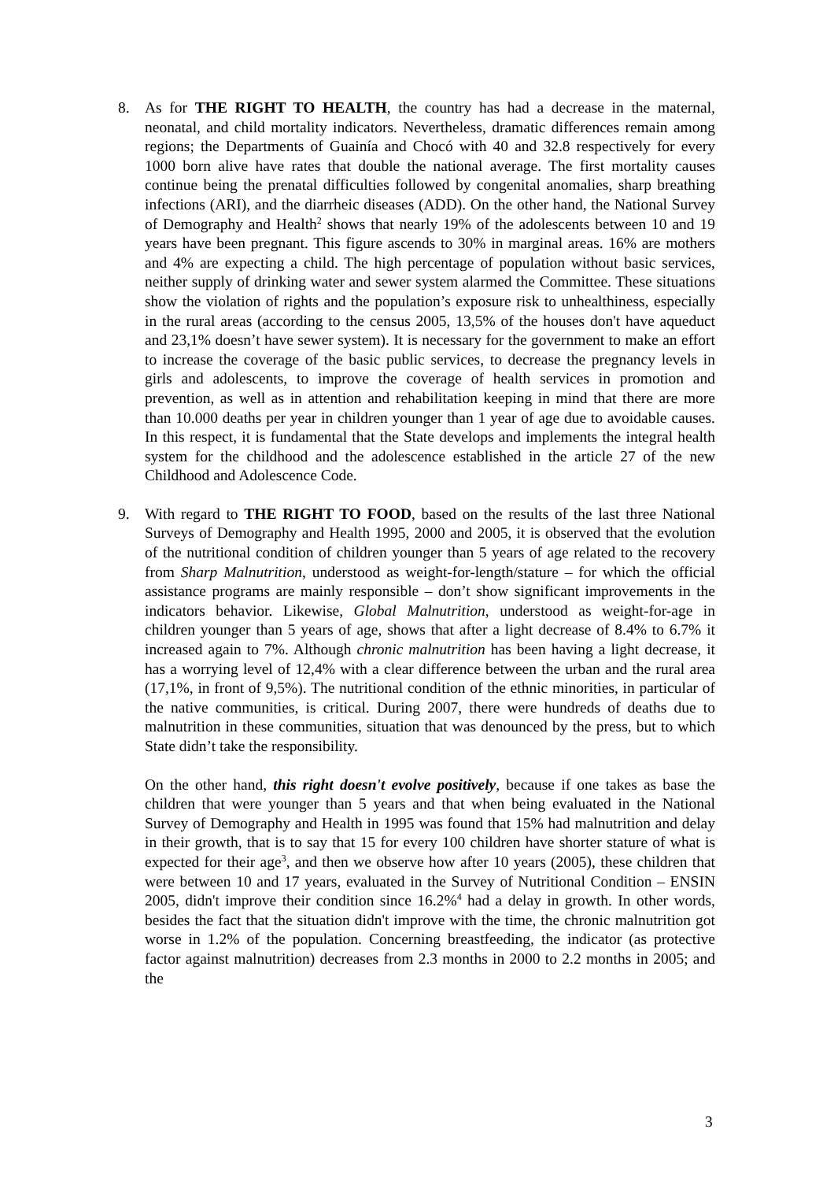8. As for THE RIGHT TO HEALTH, the country has had a decrease in the maternal, neonatal, and child mortality indicators. Nevertheless, dramatic differences remain among regions; the Departments of Guainía and Chocó with 40 and 32.8 respectively for every 1000 born alive have rates that double the national average. The first mortality causes continue being the prenatal difficulties followed by congenital anomalies, sharp breathing infections (ARI), and the diarrheic diseases (ADD). On the other hand, the National Survey of Demography and Health<sup>2</sup> shows that nearly 19% of the adolescents between 10 and 19 years have been pregnant. This figure ascends to 30% in marginal areas. 16% are mothers and 4% are expecting a child. The high percentage of population without basic services, neither supply of drinking water and sewer system alarmed the Committee. These situations show the violation of rights and the population’s exposure risk to unhealthiness, especially in the rural areas (according to the census 2005, 13,5% of the houses don't have aqueduct and 23,1% doesn’t have sewer system). It is necessary for the government to make an effort to increase the coverage of the basic public services, to decrease the pregnancy levels in girls and adolescents, to improve the coverage of health services in promotion and prevention, as well as in attention and rehabilitation keeping in mind that there are more than 10.000 deaths per year in children younger than 1 year of age due to avoidable causes. In this respect, it is fundamental that the State develops and implements the integral health system for the childhood and the adolescence established in the article 27 of the new Childhood and Adolescence Code.
9. With regard to THE RIGHT TO FOOD, based on the results of the last three National Surveys of Demography and Health 1995, 2000 and 2005, it is observed that the evolution of the nutritional condition of children younger than 5 years of age related to the recovery from Sharp Malnutrition, understood as weight-for-length/stature – for which the official assistance programs are mainly responsible – don’t show significant improvements in the indicators behavior. Likewise, Global Malnutrition, understood as weight-for-age in children younger than 5 years of age, shows that after a light decrease of 8.4% to 6.7% it increased again to 7%. Although chronic malnutrition has been having a light decrease, it has a worrying level of 12,4% with a clear difference between the urban and the rural area (17,1%, in front of 9,5%). The nutritional condition of the ethnic minorities, in particular of the native communities, is critical. During 2007, there were hundreds of deaths due to malnutrition in these communities, situation that was denounced by the press, but to which State didn’t take the responsibility.
On the other hand, this right doesn't evolve positively, because if one takes as base the children that were younger than 5 years and that when being evaluated in the National Survey of Demography and Health in 1995 was found that 15% had malnutrition and delay in their growth, that is to say that 15 for every 100 children have shorter stature of what is expected for their age<sup>3</sup>, and then we observe how after 10 years (2005), these children that were between 10 and 17 years, evaluated in the Survey of Nutritional Condition – ENSIN 2005, didn't improve their condition since 16.2%<sup>4</sup> had a delay in growth. In other words, besides the fact that the situation didn't improve with the time, the chronic malnutrition got worse in 1.2% of the population. Concerning breastfeeding, the indicator (as protective factor against malnutrition) decreases from 2.3 months in 2000 to 2.2 months in 2005; and the
3